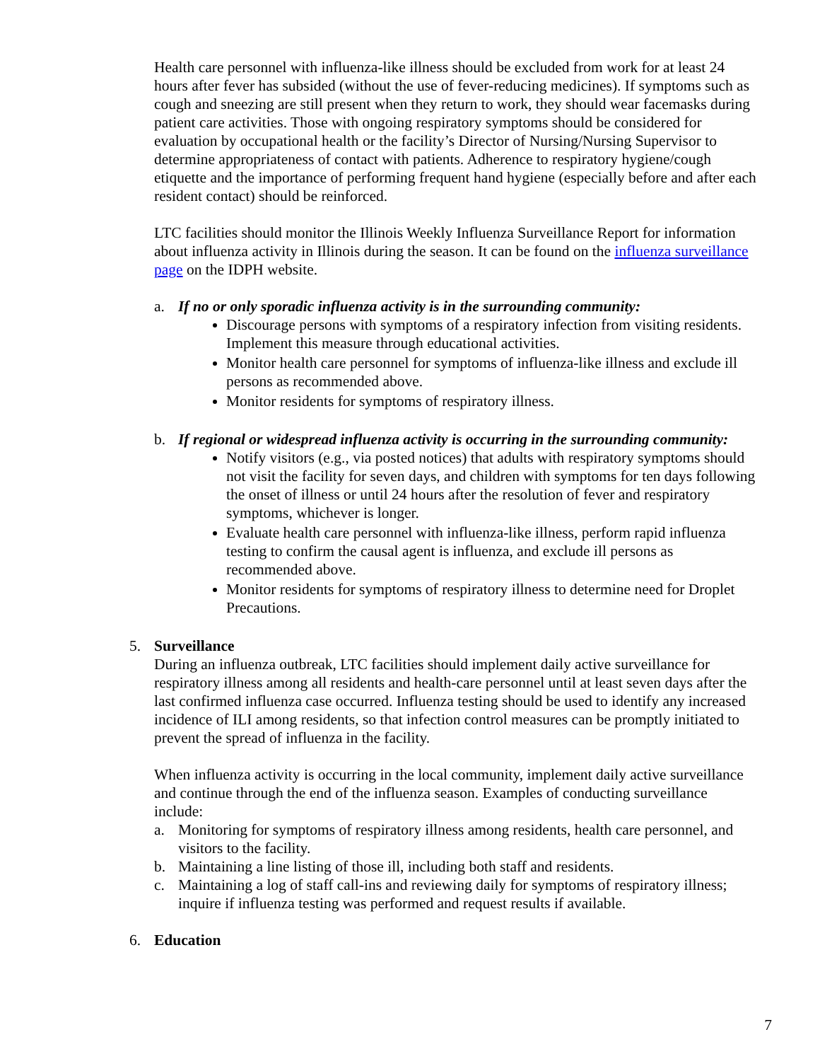Health care personnel with influenza-like illness should be excluded from work for at least 24 hours after fever has subsided (without the use of fever-reducing medicines). If symptoms such as cough and sneezing are still present when they return to work, they should wear facemasks during patient care activities. Those with ongoing respiratory symptoms should be considered for evaluation by occupational health or the facility’s Director of Nursing/Nursing Supervisor to determine appropriateness of contact with patients. Adherence to respiratory hygiene/cough etiquette and the importance of performing frequent hand hygiene (especially before and after each resident contact) should be reinforced.
LTC facilities should monitor the Illinois Weekly Influenza Surveillance Report for information about influenza activity in Illinois during the season. It can be found on the influenza surveillance page on the IDPH website.
a. If no or only sporadic influenza activity is in the surrounding community:
Discourage persons with symptoms of a respiratory infection from visiting residents. Implement this measure through educational activities.
Monitor health care personnel for symptoms of influenza-like illness and exclude ill persons as recommended above.
Monitor residents for symptoms of respiratory illness.
b. If regional or widespread influenza activity is occurring in the surrounding community:
Notify visitors (e.g., via posted notices) that adults with respiratory symptoms should not visit the facility for seven days, and children with symptoms for ten days following the onset of illness or until 24 hours after the resolution of fever and respiratory symptoms, whichever is longer.
Evaluate health care personnel with influenza-like illness, perform rapid influenza testing to confirm the causal agent is influenza, and exclude ill persons as recommended above.
Monitor residents for symptoms of respiratory illness to determine need for Droplet Precautions.
5. Surveillance
During an influenza outbreak, LTC facilities should implement daily active surveillance for respiratory illness among all residents and health-care personnel until at least seven days after the last confirmed influenza case occurred. Influenza testing should be used to identify any increased incidence of ILI among residents, so that infection control measures can be promptly initiated to prevent the spread of influenza in the facility.
When influenza activity is occurring in the local community, implement daily active surveillance and continue through the end of the influenza season. Examples of conducting surveillance include:
a. Monitoring for symptoms of respiratory illness among residents, health care personnel, and visitors to the facility.
b. Maintaining a line listing of those ill, including both staff and residents.
c. Maintaining a log of staff call-ins and reviewing daily for symptoms of respiratory illness; inquire if influenza testing was performed and request results if available.
6. Education
7